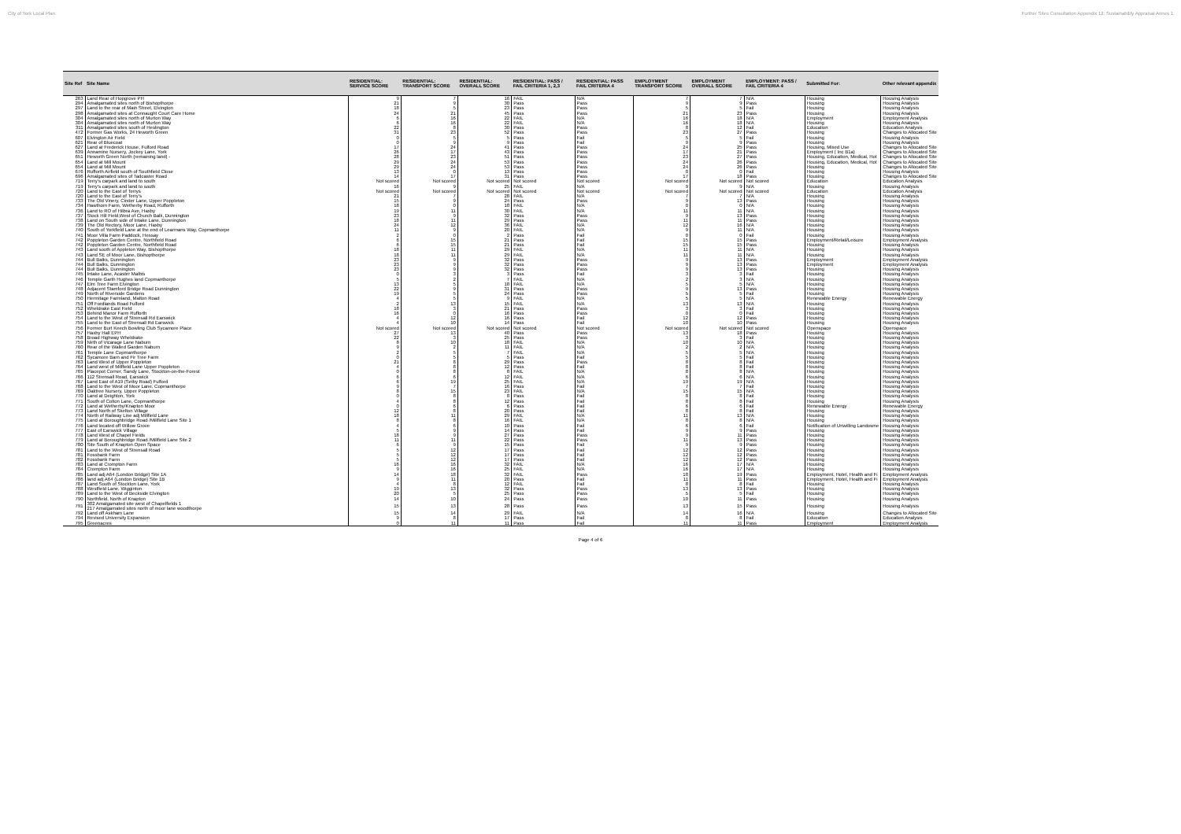City of York Local Plan Further Sites Consultation Appendix 12: Sustainability Appraisal Annex 1
| Site Ref | Site Name | RESIDENTIAL: SERVICE SCORE | RESIDENTIAL: TRANSPORT SCORE | RESIDENTIAL: OVERALL SCORE | RESIDENTIAL: PASS / FAIL CRITERIA 1, 2,3 | RESIDENTIAL: PASS FAIL CRITERIA 4 | EMPLOYMENT TRANSPORT SCORE | EMPLOYMENT OVERALL SCORE | EMPLOYMENT: PASS / FAIL CRITERIA 4 | Submitted For: | Other relevant appendix |
| --- | --- | --- | --- | --- | --- | --- | --- | --- | --- | --- | --- |
| 263 | Land Rear of Hopgrove PH | 9 | 7 | 16 | FAIL | N/A | 7 | 7 | N/A | Housing | Housing Analysis |
| 294 | Amalgamated sites north of Bishopthorpe | 21 | 9 | 30 | Pass | Pass | 9 | 9 | Pass | Housing | Housing Analysis |
| 297 | Land to the rear of Main Street, Elvington | 18 | 5 | 23 | Pass | Pass | 5 | 5 | Fail | Housing | Housing Analysis |
| 298 | Amalgamated sites at Connaught Court Care Home | 24 | 21 | 45 | Pass | Pass | 21 | 23 | Pass | Housing | Housing Analysis |
| 304 | Amalgamated sites north of Murton Way | 6 | 16 | 22 | FAIL | N/A | 16 | 18 | N/A | Employment | Employment Analysis |
| 304 | Amalgamated sites north of Murton Way | 6 | 16 | 22 | FAIL | N/A | 16 | 18 | N/A | Housing | Housing Analysis |
| 311 | Amalgamated sites south of Heslington | 22 | 8 | 30 | Pass | Pass | 8 | 12 | Fail | Education | Education Analysis |
| 472 | Former Gas Works, 24 Heworth Green | 31 | 23 | 52 | Pass | Pass | 23 | 27 | Pass | Housing | Changes to Allocated Site |
| 607 | Elvington Air Field | 0 | 5 | 5 | Pass | Fail | 5 | 5 | Fail | Housing | Housing Analysis |
| 621 | Rear of Bluecoat | 0 | 9 | 9 | Pass | Fail | 9 | 9 | Pass | Housing | Housing Analysis |
| 627 | Land at Frederick House, Fulford Road | 17 | 24 | 41 | Pass | Pass | 24 | 25 | Pass | Housing, Mixed Use | Changes to Allocated Site |
| 639 | Annamine Nursery, Jockey Lane, York | 26 | 17 | 43 | Pass | Pass | 17 | 21 | Pass | Employment ( Inc B1a) | Changes to Allocated Site |
| 651 | Heworth Green North (remaining land) - | 28 | 23 | 51 | Pass | Pass | 23 | 27 | Pass | Housing, Education, Medical, Hot | Changes to Allocated Site |
| 654 | Land at Mill Mount | 29 | 24 | 53 | Pass | Pass | 24 | 26 | Pass | Housing, Education, Medical, Hot | Changes to Allocated Site |
| 654 | Land at Mill Mount | 29 | 24 | 53 | Pass | Pass | 24 | 26 | Pass | Housing | Changes to Allocated Site |
| 676 | Rufforth Airfield south of Southfield Close | 13 | 0 | 13 | Pass | Pass | 0 | 0 | Fail | Housing | Housing Analysis |
| 696 | Amalgamated sites of Tadcaster Road | 14 | 17 | 31 | Pass | Pass | 17 | 18 | Pass | Housing | Changes to Allocated Site |
| 719 | Terry's carpark and land to south | Not scored | Not scored | Not scored | Not scored | Not scored | Not scored | Not scored | Not scored | Education | Education Analysis |
| 719 | Terry's carpark and land to south | 16 | 9 | 25 | FAIL | N/A | 9 | 9 | N/A | Housing | Housing Analysis |
| 720 | Land to the East of Terrys | Not scored | Not scored | Not scored | Not scored | Not scored | Not scored | Not scored | Not scored | Education | Education Analysis |
| 720 | Land to the East of Terry's | 21 | 7 | 28 | FAIL | N/A | 7 | 7 | N/A | Housing | Housing Analysis |
| 733 | The Old Vinery, Cinder Lane, Upper Poppleton | 15 | 9 | 24 | Pass | Pass | 9 | 13 | Pass | Housing | Housing Analysis |
| 734 | Hawthorn Farm, Wetherby Road, Rufforth | 18 | 0 | 18 | FAIL | N/A | 0 | 0 | N/A | Housing | Housing Analysis |
| 736 | Land to RO of Hilbra Ave, Haxby | 19 | 11 | 30 | FAIL | N/A | 11 | 11 | N/A | Housing | Housing Analysis |
| 737 | Stock Hill Field,West of Church Balk, Dunnington | 23 | 9 | 32 | Pass | Pass | 9 | 13 | Pass | Housing | Housing Analysis |
| 738 | Land on South side of Intake Lane, Dunnington | 18 | 11 | 29 | Pass | Pass | 11 | 11 | Pass | Housing | Housing Analysis |
| 739 | The Old Rectory, Moor Lane, Haxby | 24 | 12 | 36 | FAIL | N/A | 12 | 16 | N/A | Housing | Housing Analysis |
| 740 | South of Yorkfield Lane at the end of Learmans Way, Copmanthorpe | 11 | 9 | 20 | FAIL | N/A | 9 | 11 | N/A | Housing | Housing Analysis |
| 741 | Moor Villa Farm Paddock, Hessay | 2 | 0 | 2 | Pass | Fail | 0 | 0 | Fail | Housing | Housing Analysis |
| 742 | Poppleton Garden Centre, Northfield Road | 6 | 15 | 21 | Pass | Fail | 15 | 15 | Pass | Employment/Retail/Leisure | Employment Analysis |
| 742 | Poppleton Garden Centre, Northfield Road | 6 | 15 | 21 | Pass | Fail | 15 | 15 | Pass | Housing | Housing Analysis |
| 743 | Land south of Appleton Way, Bishopthorpe | 18 | 11 | 29 | FAIL | N/A | 11 | 11 | N/A | Housing | Housing Analysis |
| 743 | Land SE of Moor Lane, Bishopthorpe | 18 | 11 | 29 | FAIL | N/A | 11 | 11 | N/A | Housing | Housing Analysis |
| 744 | Bull Balks, Dunnington | 23 | 9 | 32 | Pass | Pass | 9 | 13 | Pass | Employment | Employment Analysis |
| 744 | Bull Balks, Dunnington | 23 | 9 | 32 | Pass | Pass | 9 | 13 | Pass | Employment | Employment Analysis |
| 744 | Bull Balks, Dunnington | 23 | 9 | 32 | Pass | Pass | 9 | 13 | Pass | Housing | Housing Analysis |
| 745 | Intake Lane, Acaster Malbis | 0 | 3 | 3 | Pass | Fail | 3 | 3 | Fail | Housing | Housing Analysis |
| 746 | Temple Garth Hughes land Copmanthorpe | 5 | 2 | 7 | FAIL | N/A | 2 | 3 | N/A | Housing | Housing Analysis |
| 747 | Elm Tree Farm Elvington | 13 | 5 | 18 | FAIL | N/A | 5 | 5 | N/A | Housing | Housing Analysis |
| 748 | Adjacent Stamford Bridge Road Dunnington | 22 | 9 | 31 | Pass | Pass | 9 | 13 | Pass | Housing | Housing Analysis |
| 749 | North of Riverside Gardens | 19 | 5 | 24 | Pass | Pass | 5 | 5 | Fail | Housing | Housing Analysis |
| 750 | Hermitage Farmland, Malton Road | 4 | 5 | 9 | FAIL | N/A | 5 | 5 | N/A | Renewable Energy | Renewable Energy |
| 751 | Off Fordlands Road Fulford | 2 | 13 | 15 | FAIL | N/A | 13 | 13 | N/A | Housing | Housing Analysis |
| 752 | Wheldrake East Field | 18 | 3 | 21 | Pass | Pass | 3 | 3 | Fail | Housing | Housing Analysis |
| 753 | Behind Manor Farm Rufforth | 16 | 0 | 16 | Pass | Pass | 0 | 0 | Fail | Housing | Housing Analysis |
| 754 | Land to the West of Strensall Rd Earswick | 4 | 12 | 16 | Pass | Fail | 12 | 12 | Pass | Housing | Housing Analysis |
| 755 | Land to the East of Strensall Rd Earswick | 4 | 10 | 14 | Pass | Fail | 10 | 10 | Pass | Housing | Housing Analysis |
| 756 | Former Burt Keech Bowling Club Sycamore Place | Not scored | Not scored | Not scored | Not scored | Not scored | Not scored | Not scored | Not scored | Openspace | Openspace |
| 757 | Haxby Hall EPH | 27 | 13 | 40 | Pass | Pass | 13 | 18 | Pass | Housing | Housing Analysis |
| 758 | Broad Highway Wheldrake | 22 | 3 | 25 | Pass | Pass | 3 | 3 | Fail | Housing | Housing Analysis |
| 759 | Nirth of Vicarage Lane Naburn | 8 | 10 | 18 | FAIL | N/A | 10 | 10 | N/A | Housing | Housing Analysis |
| 760 | Rear of the Walled Garden Naburn | 9 | 2 | 11 | FAIL | N/A | 2 | 2 | N/A | Housing | Housing Analysis |
| 761 | Temple Lane Copmanthorpe | 2 | 5 | 7 | FAIL | N/A | 5 | 5 | N/A | Housing | Housing Analysis |
| 762 | Sycamore Barn and Fir Tree Farm | 0 | 5 | 5 | Pass | Fail | 5 | 5 | Fail | Housing | Housing Analysis |
| 763 | Land West of Upper Poppleton | 21 | 8 | 29 | Pass | Pass | 8 | 8 | Fail | Housing | Housing Analysis |
| 764 | Land west of Millfield Lane Upper Poppleton | 4 | 8 | 12 | Pass | Fail | 8 | 8 | Fail | Housing | Housing Analysis |
| 765 | Placepot Corner, Sandy Lane, Stockton-on-the-Forest | 0 | 8 | 8 | FAIL | N/A | 8 | 8 | N/A | Housing | Housing Analysis |
| 766 | 112 Strensall Road, Earswick | 6 | 6 | 12 | FAIL | N/A | 6 | 6 | N/A | Housing | Housing Analysis |
| 767 | Land East of A19 (Selby Road) Fulford | 6 | 19 | 25 | FAIL | N/A | 19 | 19 | N/A | Housing | Housing Analysis |
| 768 | Land to the West of Moor Lane, Copmanthorpe | 9 | 7 | 16 | Pass | Fail | 7 | 7 | Fail | Housing | Housing Analysis |
| 769 | Oaktree Nursery, Upper Poppleton | 8 | 15 | 23 | FAIL | N/A | 15 | 15 | N/A | Housing | Housing Analysis |
| 770 | Land at Deighton, York | 0 | 8 | 8 | Pass | Fail | 8 | 8 | Fail | Housing | Housing Analysis |
| 771 | South of Colton Lane, Copmanthorpe | 4 | 8 | 12 | Pass | Fail | 8 | 8 | Fail | Housing | Housing Analysis |
| 772 | Land at Wetherby/Knapton Moor | 0 | 6 | 6 | Pass | Fail | 6 | 6 | Fail | Renewable Energy | Renewable Energy |
| 773 | Land North of Skelton Village | 12 | 8 | 20 | Pass | Fail | 8 | 8 | Fail | Housing | Housing Analysis |
| 774 | North of Railway Line adj Millfield Lane | 18 | 11 | 29 | FAIL | N/A | 11 | 13 | N/A | Housing | Housing Analysis |
| 775 | Land at Boroughbridge Road /Millfield Lane Site 1 | 8 | 8 | 16 | FAIL | N/A | 8 | 8 | N/A | Housing | Housing Analysis |
| 776 | Land located off Willow Grove | 4 | 6 | 10 | Pass | Fail | 6 | 6 | Fail | Notification of Unwilling Landowne | Housing Analysis |
| 777 | East of Earswick Village | 5 | 9 | 14 | Pass | Fail | 9 | 9 | Pass | Housing | Housing Analysis |
| 778 | Land West of Chapel Fields | 18 | 9 | 27 | Pass | Pass | 9 | 11 | Pass | Housing | Housing Analysis |
| 779 | Land at Boroughbridge Road /Millfield Lane Site 2 | 11 | 11 | 22 | Pass | Pass | 11 | 13 | Pass | Housing | Housing Analysis |
| 780 | Site South of Knapton Open Space | 6 | 9 | 15 | Pass | Fail | 9 | 9 | Pass | Housing | Housing Analysis |
| 781 | Land to the West of Strensall Road | 5 | 12 | 17 | Pass | Fail | 12 | 12 | Pass | Housing | Housing Analysis |
| 781 | Fossbank Farm | 5 | 12 | 17 | Pass | Fail | 12 | 12 | Pass | Housing | Housing Analysis |
| 782 | Fossbank Farm | 5 | 12 | 17 | Pass | Fail | 12 | 12 | Pass | Housing | Housing Analysis |
| 783 | Land at Crompton Farm | 16 | 16 | 32 | FAIL | N/A | 16 | 17 | N/A | Housing | Housing Analysis |
| 784 | Crompton Farm | 9 | 16 | 25 | FAIL | N/A | 16 | 17 | N/A | Housing | Housing Analysis |
| 785 | Land adj A64 (London Bridge) Site 1A | 14 | 18 | 32 | FAIL | Pass | 18 | 19 | Pass | Employment, Hotel, Health and Fi | Employment Analysis |
| 786 | land adj A64 (London Bridge) Site 1B | 9 | 11 | 20 | Pass | Fail | 11 | 11 | Pass | Employment, Hotel, Health and Fi | Employment Analysis |
| 787 | Land South of Stockton Lane, York | 4 | 8 | 12 | FAIL | Fail | 8 | 8 | Fail | Housing | Housing Analysis |
| 788 | Westfield Lane, Wigginton | 19 | 13 | 32 | Pass | Pass | 13 | 13 | Pass | Housing | Housing Analysis |
| 789 | Land to the West of Beckside Elvington | 20 | 5 | 25 | Pass | Pass | 5 | 5 | Fail | Housing | Housing Analysis |
| 790 | Northfield, North of Knapton | 14 | 10 | 24 | Pass | Pass | 10 | 11 | Pass | Housing | Housing Analysis |
| 791 | 302 Amalgamated site west of Chapelfields 1 217 Amalgamated sites north of moor lane woodthorpe | 15 | 13 | 28 | Pass | Pass | 13 | 15 | Pass | Housing | Housing Analysis |
| 792 | Land off Askham Lane | 15 | 14 | 29 | FAIL | N/A | 14 | 16 | N/A | Housing | Changes to Allocated Site |
| 794 | Revised University Expansion | 9 | 8 | 17 | Pass | Fail | 8 | 8 | Fail | Education | Education Analysis |
| 795 | Greenacres | 0 | 11 | 11 | Pass | Fail | 11 | 11 | Pass | Employment | Employment Analysis |
Page 4 of 6